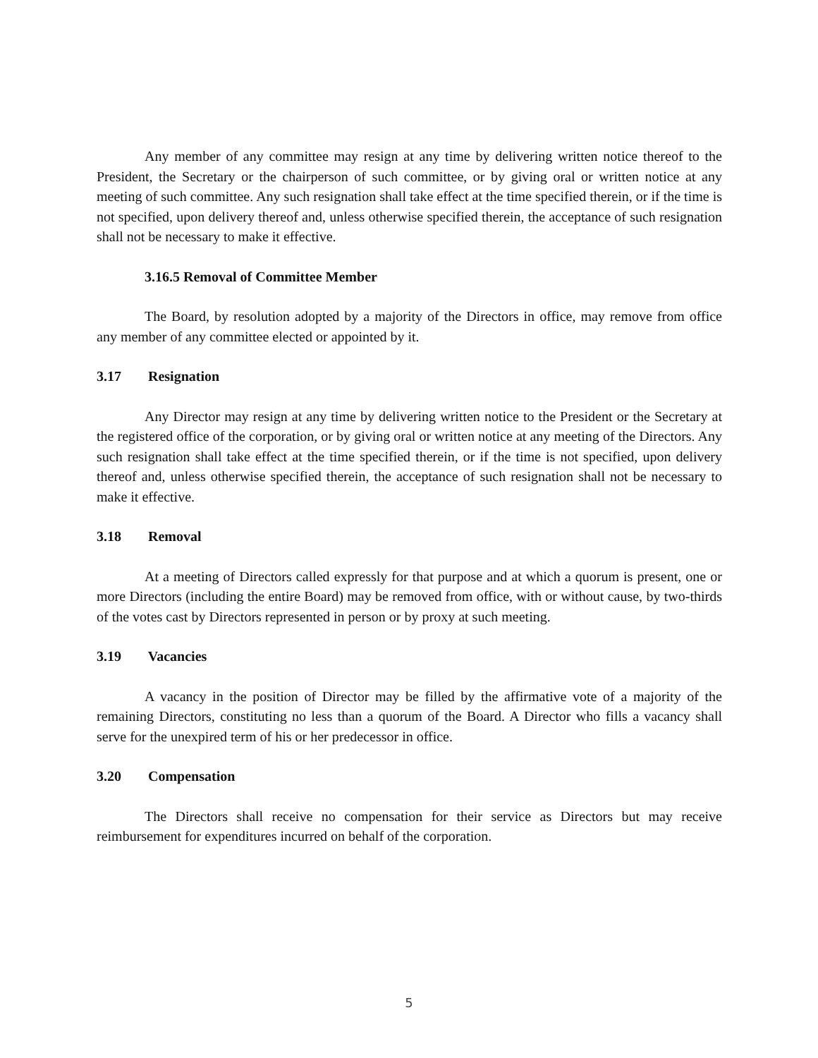Any member of any committee may resign at any time by delivering written notice thereof to the President, the Secretary or the chairperson of such committee, or by giving oral or written notice at any meeting of such committee. Any such resignation shall take effect at the time specified therein, or if the time is not specified, upon delivery thereof and, unless otherwise specified therein, the acceptance of such resignation shall not be necessary to make it effective.
3.16.5 Removal of Committee Member
The Board, by resolution adopted by a majority of the Directors in office, may remove from office any member of any committee elected or appointed by it.
3.17 Resignation
Any Director may resign at any time by delivering written notice to the President or the Secretary at the registered office of the corporation, or by giving oral or written notice at any meeting of the Directors. Any such resignation shall take effect at the time specified therein, or if the time is not specified, upon delivery thereof and, unless otherwise specified therein, the acceptance of such resignation shall not be necessary to make it effective.
3.18 Removal
At a meeting of Directors called expressly for that purpose and at which a quorum is present, one or more Directors (including the entire Board) may be removed from office, with or without cause, by two-thirds of the votes cast by Directors represented in person or by proxy at such meeting.
3.19 Vacancies
A vacancy in the position of Director may be filled by the affirmative vote of a majority of the remaining Directors, constituting no less than a quorum of the Board. A Director who fills a vacancy shall serve for the unexpired term of his or her predecessor in office.
3.20 Compensation
The Directors shall receive no compensation for their service as Directors but may receive reimbursement for expenditures incurred on behalf of the corporation.
5